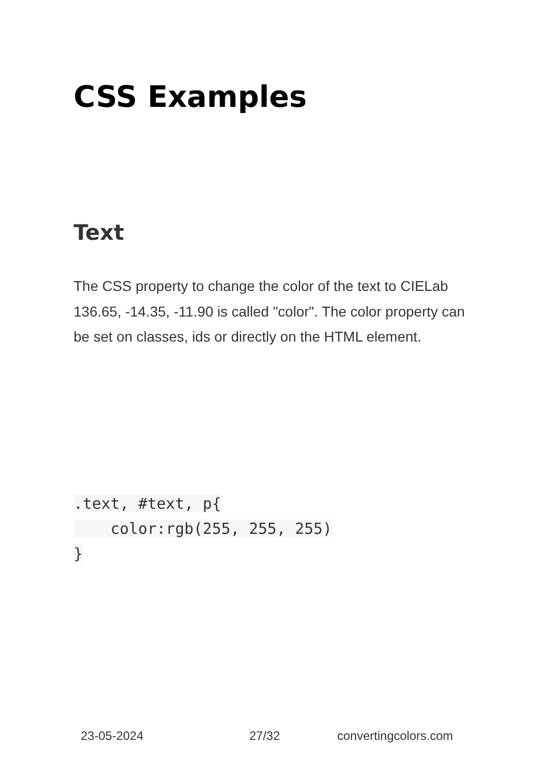CSS Examples
Text
The CSS property to change the color of the text to CIELab 136.65, -14.35, -11.90 is called "color". The color property can be set on classes, ids or directly on the HTML element.
.text, #text, p{
    color:rgb(255, 255, 255)
}
23-05-2024 27/32 convertingcolors.com